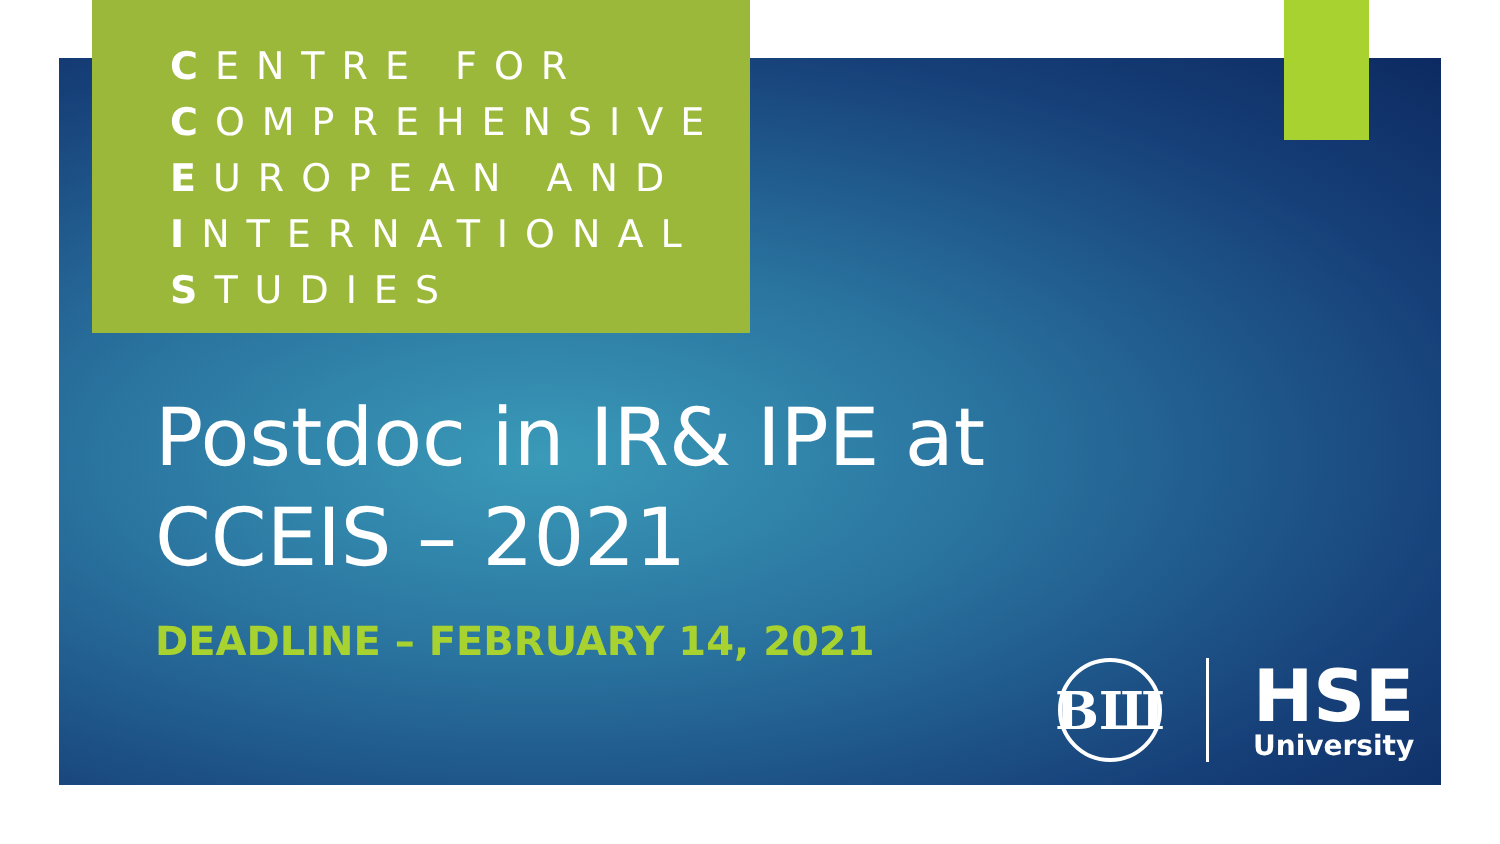CENTRE FOR
COMPREHENSIVE
EUROPEAN AND
INTERNATIONAL
STUDIES
Postdoc in IR& IPE at
CCEIS – 2021
DEADLINE – FEBRUARY 14, 2021
ВШ
HSE
University